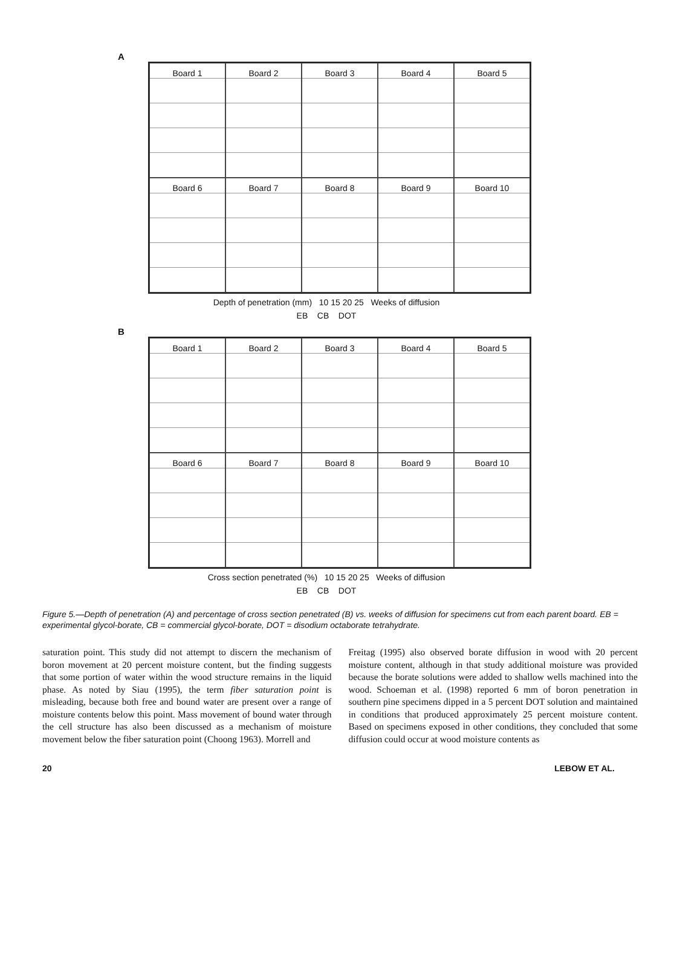A
Board 1
Board 2
Board 3
Board 4
Board 5
Board 6
Board 7
Board 8
Board 9
Board 10
Depth of penetration (mm) 10 15 20 25 Weeks of diffusion
EB CB DOT
B
Board 1
Board 2
Board 3
Board 4
Board 5
Board 6
Board 7
Board 8
Board 9
Board 10
Cross section penetrated (%) 10 15 20 25 Weeks of diffusion
EB CB DOT
Figure 5.—Depth of penetration (A) and percentage of cross section penetrated (B) vs. weeks of diffusion for specimens cut from each parent board. EB = experimental glycol-borate, CB = commercial glycol-borate, DOT = disodium octaborate tetrahydrate.
saturation point. This study did not attempt to discern the mechanism of boron movement at 20 percent moisture content, but the finding suggests that some portion of water within the wood structure remains in the liquid phase. As noted by Siau (1995), the term fiber saturation point is misleading, because both free and bound water are present over a range of moisture contents below this point. Mass movement of bound water through the cell structure has also been discussed as a mechanism of moisture movement below the fiber saturation point (Choong 1963). Morrell and
Freitag (1995) also observed borate diffusion in wood with 20 percent moisture content, although in that study additional moisture was provided because the borate solutions were added to shallow wells machined into the wood. Schoeman et al. (1998) reported 6 mm of boron penetration in southern pine specimens dipped in a 5 percent DOT solution and maintained in conditions that produced approximately 25 percent moisture content. Based on specimens exposed in other conditions, they concluded that some diffusion could occur at wood moisture contents as
20 LEBOW ET AL.